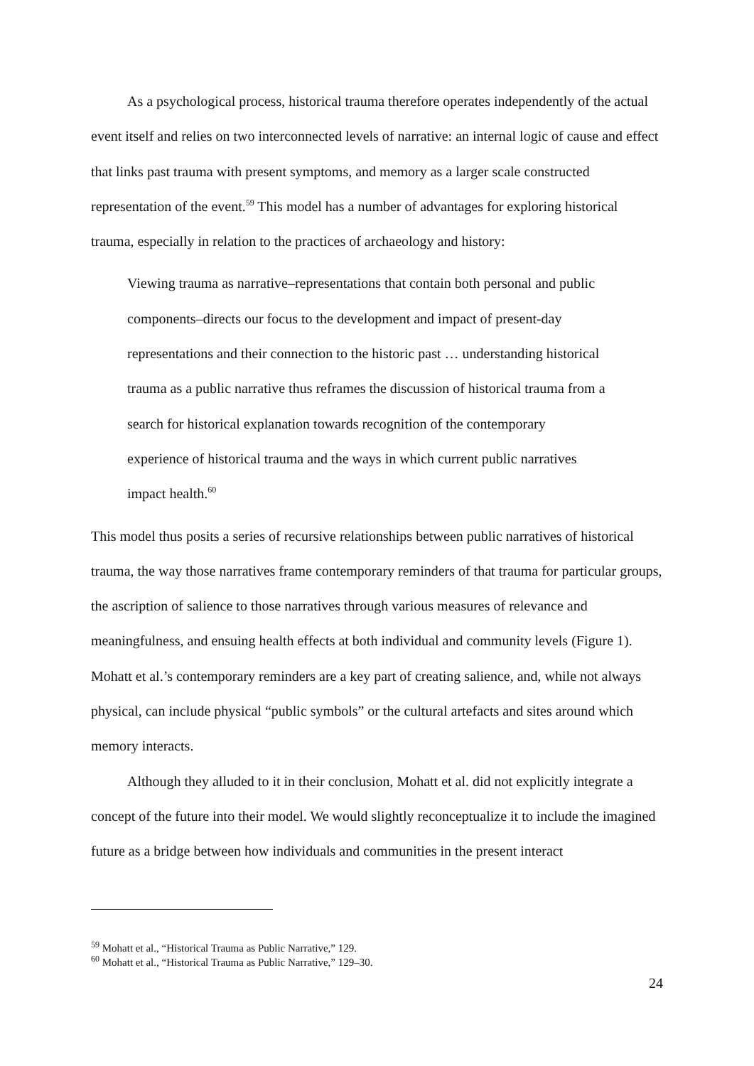As a psychological process, historical trauma therefore operates independently of the actual event itself and relies on two interconnected levels of narrative: an internal logic of cause and effect that links past trauma with present symptoms, and memory as a larger scale constructed representation of the event.<sup>59</sup> This model has a number of advantages for exploring historical trauma, especially in relation to the practices of archaeology and history:
Viewing trauma as narrative–representations that contain both personal and public components–directs our focus to the development and impact of present-day representations and their connection to the historic past … understanding historical trauma as a public narrative thus reframes the discussion of historical trauma from a search for historical explanation towards recognition of the contemporary experience of historical trauma and the ways in which current public narratives impact health.<sup>60</sup>
This model thus posits a series of recursive relationships between public narratives of historical trauma, the way those narratives frame contemporary reminders of that trauma for particular groups, the ascription of salience to those narratives through various measures of relevance and meaningfulness, and ensuing health effects at both individual and community levels (Figure 1). Mohatt et al.’s contemporary reminders are a key part of creating salience, and, while not always physical, can include physical “public symbols” or the cultural artefacts and sites around which memory interacts.
Although they alluded to it in their conclusion, Mohatt et al. did not explicitly integrate a concept of the future into their model. We would slightly reconceptualize it to include the imagined future as a bridge between how individuals and communities in the present interact
<sup>59</sup> Mohatt et al., “Historical Trauma as Public Narrative,” 129.
<sup>60</sup> Mohatt et al., “Historical Trauma as Public Narrative,” 129–30.
24